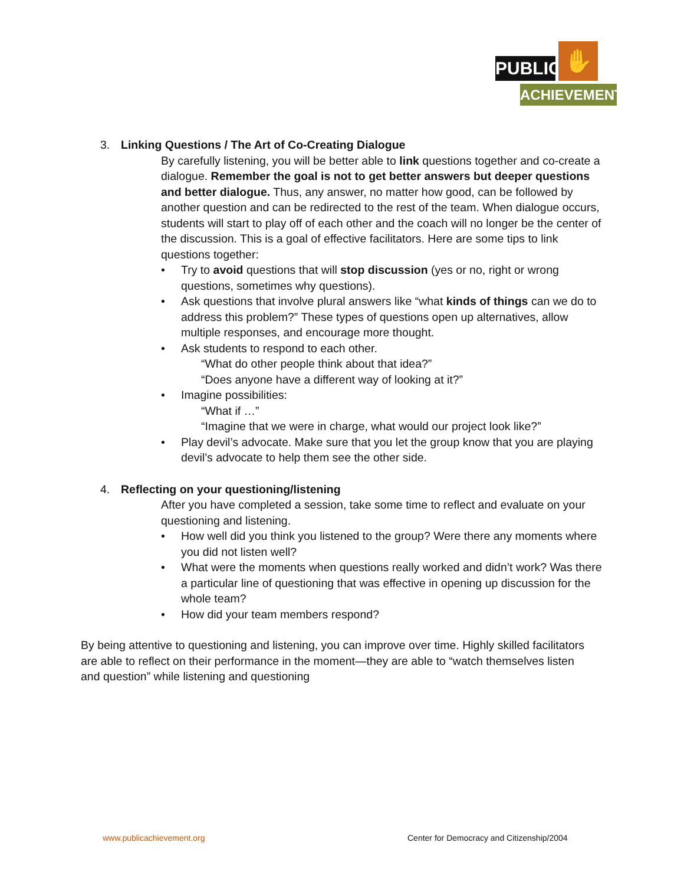PUBLIC
✋
ACHIEVEMENT
3. Linking Questions / The Art of Co-Creating Dialogue
By carefully listening, you will be better able to link questions together and co-create a dialogue. Remember the goal is not to get better answers but deeper questions and better dialogue. Thus, any answer, no matter how good, can be followed by another question and can be redirected to the rest of the team. When dialogue occurs, students will start to play off of each other and the coach will no longer be the center of the discussion. This is a goal of effective facilitators. Here are some tips to link questions together:
• Try to avoid questions that will stop discussion (yes or no, right or wrong questions, sometimes why questions).
• Ask questions that involve plural answers like “what kinds of things can we do to address this problem?” These types of questions open up alternatives, allow multiple responses, and encourage more thought.
• Ask students to respond to each other.
“What do other people think about that idea?”
“Does anyone have a different way of looking at it?”
• Imagine possibilities:
“What if …”
“Imagine that we were in charge, what would our project look like?”
• Play devil’s advocate. Make sure that you let the group know that you are playing devil’s advocate to help them see the other side.
4. Reflecting on your questioning/listening
After you have completed a session, take some time to reflect and evaluate on your questioning and listening.
• How well did you think you listened to the group? Were there any moments where you did not listen well?
• What were the moments when questions really worked and didn’t work? Was there a particular line of questioning that was effective in opening up discussion for the whole team?
• How did your team members respond?
By being attentive to questioning and listening, you can improve over time. Highly skilled facilitators are able to reflect on their performance in the moment—they are able to “watch themselves listen and question” while listening and questioning
www.publicachievement.org
Center for Democracy and Citizenship/2004